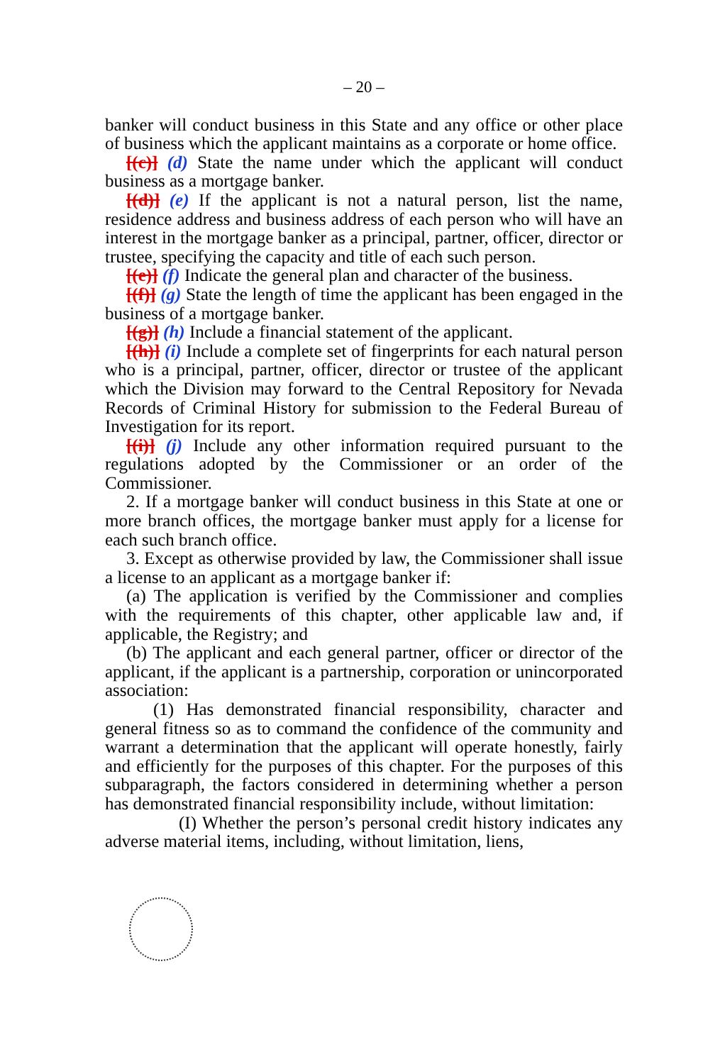– 20 –
banker will conduct business in this State and any office or other place of business which the applicant maintains as a corporate or home office.
[(c)] (d) State the name under which the applicant will conduct business as a mortgage banker.
[(d)] (e) If the applicant is not a natural person, list the name, residence address and business address of each person who will have an interest in the mortgage banker as a principal, partner, officer, director or trustee, specifying the capacity and title of each such person.
[(e)] (f) Indicate the general plan and character of the business.
[(f)] (g) State the length of time the applicant has been engaged in the business of a mortgage banker.
[(g)] (h) Include a financial statement of the applicant.
[(h)] (i) Include a complete set of fingerprints for each natural person who is a principal, partner, officer, director or trustee of the applicant which the Division may forward to the Central Repository for Nevada Records of Criminal History for submission to the Federal Bureau of Investigation for its report.
[(i)] (j) Include any other information required pursuant to the regulations adopted by the Commissioner or an order of the Commissioner.
2. If a mortgage banker will conduct business in this State at one or more branch offices, the mortgage banker must apply for a license for each such branch office.
3. Except as otherwise provided by law, the Commissioner shall issue a license to an applicant as a mortgage banker if:
(a) The application is verified by the Commissioner and complies with the requirements of this chapter, other applicable law and, if applicable, the Registry; and
(b) The applicant and each general partner, officer or director of the applicant, if the applicant is a partnership, corporation or unincorporated association:
(1) Has demonstrated financial responsibility, character and general fitness so as to command the confidence of the community and warrant a determination that the applicant will operate honestly, fairly and efficiently for the purposes of this chapter. For the purposes of this subparagraph, the factors considered in determining whether a person has demonstrated financial responsibility include, without limitation:
(I) Whether the person’s personal credit history indicates any adverse material items, including, without limitation, liens,